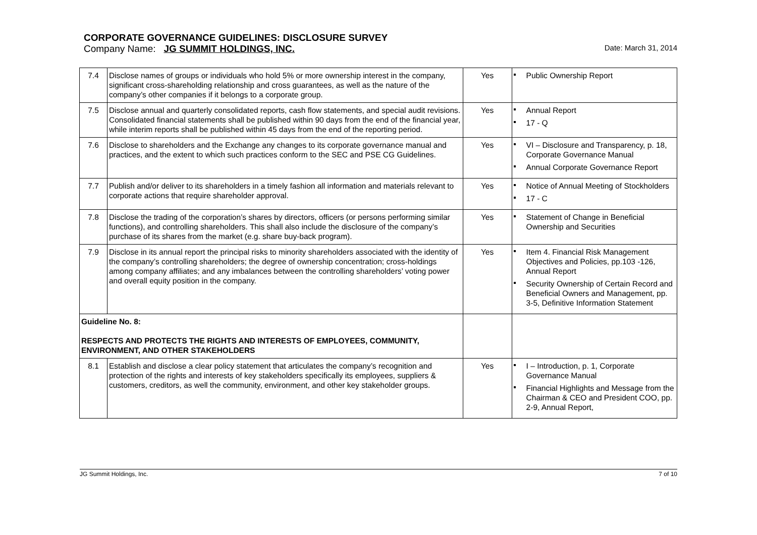CORPORATE GOVERNANCE GUIDELINES: DISCLOSURE SURVEY
Company Name: JG SUMMIT HOLDINGS, INC. Date: March 31, 2014
| 7.4 | Disclose names of groups or individuals who hold 5% or more ownership interest in the company, significant cross-shareholding relationship and cross guarantees, as well as the nature of the company’s other companies if it belongs to a corporate group. | Yes | Public Ownership Report |
| 7.5 | Disclose annual and quarterly consolidated reports, cash flow statements, and special audit revisions. Consolidated financial statements shall be published within 90 days from the end of the financial year, while interim reports shall be published within 45 days from the end of the reporting period. | Yes | Annual Report 17 - Q |
| 7.6 | Disclose to shareholders and the Exchange any changes to its corporate governance manual and practices, and the extent to which such practices conform to the SEC and PSE CG Guidelines. | Yes | VI – Disclosure and Transparency, p. 18, Corporate Governance Manual Annual Corporate Governance Report |
| 7.7 | Publish and/or deliver to its shareholders in a timely fashion all information and materials relevant to corporate actions that require shareholder approval. | Yes | Notice of Annual Meeting of Stockholders 17 - C |
| 7.8 | Disclose the trading of the corporation’s shares by directors, officers (or persons performing similar functions), and controlling shareholders. This shall also include the disclosure of the company’s purchase of its shares from the market (e.g. share buy-back program). | Yes | Statement of Change in Beneficial Ownership and Securities |
| 7.9 | Disclose in its annual report the principal risks to minority shareholders associated with the identity of the company’s controlling shareholders; the degree of ownership concentration; cross-holdings among company affiliates; and any imbalances between the controlling shareholders’ voting power and overall equity position in the company. | Yes | Item 4. Financial Risk Management Objectives and Policies, pp.103 -126, Annual Report Security Ownership of Certain Record and Beneficial Owners and Management, pp. 3-5, Definitive Information Statement |
| Guideline No. 8: RESPECTS AND PROTECTS THE RIGHTS AND INTERESTS OF EMPLOYEES, COMMUNITY, ENVIRONMENT, AND OTHER STAKEHOLDERS | | | |
| 8.1 | Establish and disclose a clear policy statement that articulates the company’s recognition and protection of the rights and interests of key stakeholders specifically its employees, suppliers & customers, creditors, as well the community, environment, and other key stakeholder groups. | Yes | I – Introduction, p. 1, Corporate Governance Manual Financial Highlights and Message from the Chairman & CEO and President COO, pp. 2-9, Annual Report, |
JG Summit Holdings, Inc. 7 of 10